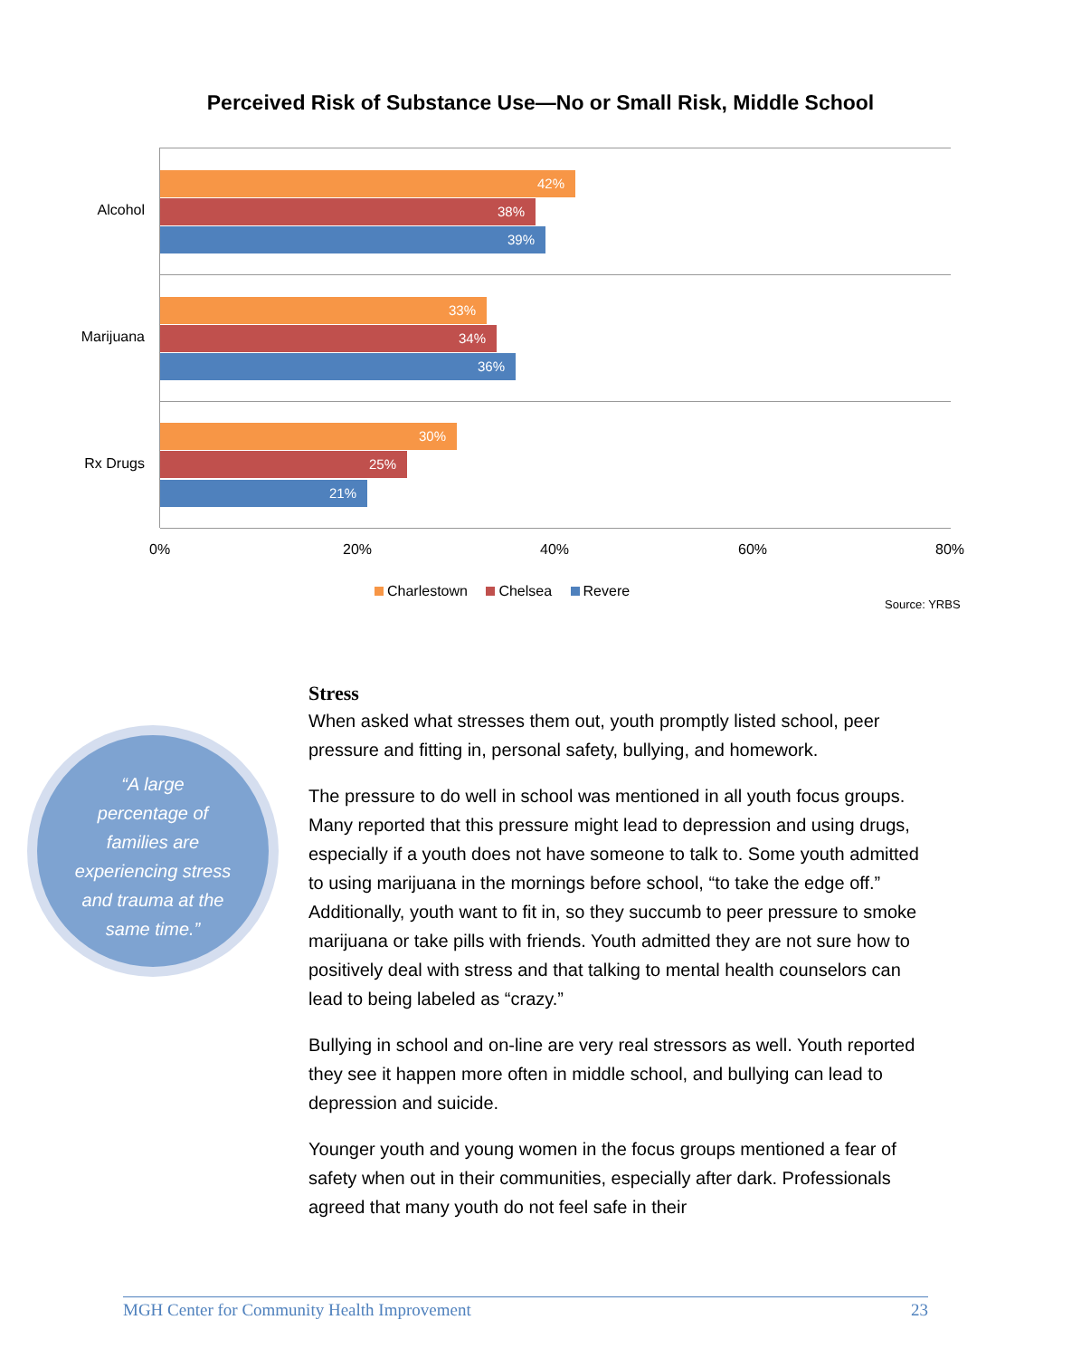Perceived Risk of Substance Use—No or Small Risk, Middle School
Alcohol
42%
38%
39%
Marijuana
33%
34%
36%
Rx Drugs
30%
25%
21%
0% 20% 40% 60% 80%
Charlestown Chelsea Revere
Source: YRBS
“A large
percentage of
families are
experiencing stress
and trauma at the
same time.”
Stress
When asked what stresses them out, youth promptly listed school, peer pressure and fitting in, personal safety, bullying, and homework.
The pressure to do well in school was mentioned in all youth focus groups. Many reported that this pressure might lead to depression and using drugs, especially if a youth does not have someone to talk to. Some youth admitted to using marijuana in the mornings before school, “to take the edge off.” Additionally, youth want to fit in, so they succumb to peer pressure to smoke marijuana or take pills with friends. Youth admitted they are not sure how to positively deal with stress and that talking to mental health counselors can lead to being labeled as “crazy.”
Bullying in school and on-line are very real stressors as well. Youth reported they see it happen more often in middle school, and bullying can lead to depression and suicide.
Younger youth and young women in the focus groups mentioned a fear of safety when out in their communities, especially after dark. Professionals agreed that many youth do not feel safe in their
MGH Center for Community Health Improvement 23